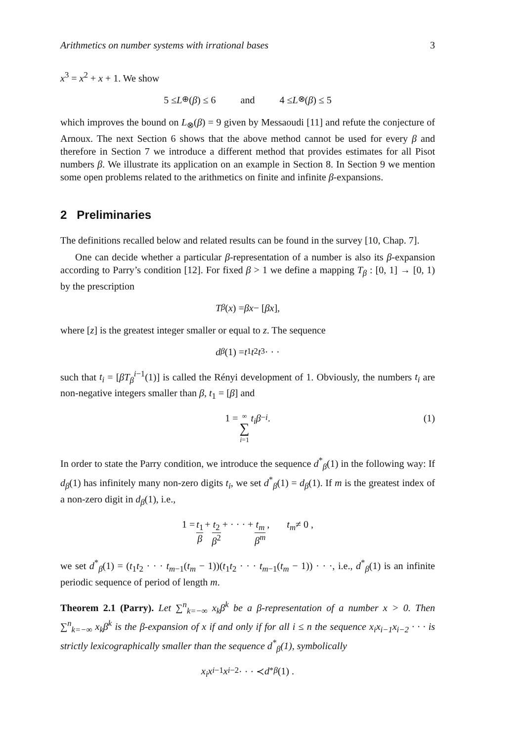Arithmetics on number systems with irrational bases 3
x<sup>3</sup> = x<sup>2</sup> + x + 1. We show
5 ≤ L<sub>⊕</sub>(β) ≤ 6 and 4 ≤ L<sub>⊗</sub>(β) ≤ 5
which improves the bound on L<sub>⊗</sub>(β) = 9 given by Messaoudi [11] and refute the conjecture of Arnoux. The next Section 6 shows that the above method cannot be used for every β and therefore in Section 7 we introduce a different method that provides estimates for all Pisot numbers β. We illustrate its application on an example in Section 8. In Section 9 we mention some open problems related to the arithmetics on finite and infinite β-expansions.
2 Preliminaries
The definitions recalled below and related results can be found in the survey [10, Chap. 7].
One can decide whether a particular β-representation of a number is also its β-expansion according to Parry’s condition [12]. For fixed β > 1 we define a mapping T<sub>β</sub> : [0, 1] → [0, 1) by the prescription
T<sub>β</sub> (x) = βx − [βx],
where [z] is the greatest integer smaller or equal to z. The sequence
d<sub>β</sub> (1) = t<sub>1</sub> t<sub>2</sub> t<sub>3</sub> · · ·
such that t<sub>i</sub> = [βT<sub>β</sub><sup>i−1</sup>(1)] is called the Rényi development of 1. Obviously, the numbers t<sub>i</sub> are non-negative integers smaller than β, t<sub>1</sub> = [β] and
1 = ∞ ∑ i=1 t<sub>i</sub>β<sup>−i</sup> . (1)
In order to state the Parry condition, we introduce the sequence d<sup>*</sup><sub>β</sub>(1) in the following way: If d<sub>β</sub>(1) has infinitely many non-zero digits t<sub>i</sub>, we set d<sup>*</sup><sub>β</sub>(1) = d<sub>β</sub>(1). If m is the greatest index of a non-zero digit in d<sub>β</sub>(1), i.e.,
1 = t<sub>1</sub> β + t<sub>2</sub> β<sup>2</sup> + · · · + t<sub>m</sub> β<sup>m</sup>, t<sub>m</sub> ≠ 0 ,
we set d<sup>*</sup><sub>β</sub>(1) = (t<sub>1</sub>t<sub>2</sub> · · · t<sub>m−1</sub>(t<sub>m</sub> − 1))(t<sub>1</sub>t<sub>2</sub> · · · t<sub>m−1</sub>(t<sub>m</sub> − 1)) · · ·, i.e., d<sup>*</sup><sub>β</sub>(1) is an infinite periodic sequence of period of length m.
Theorem 2.1 (Parry). Let ∑<sup>n</sup><sub>k=−∞</sub> x<sub>k</sub>β<sup>k</sup> be a β-representation of a number x > 0. Then ∑<sup>n</sup><sub>k=−∞</sub> x<sub>k</sub>β<sup>k</sup> is the β-expansion of x if and only if for all i ≤ n the sequence x<sub>i</sub>x<sub>i−1</sub>x<sub>i−2</sub> · · · is strictly lexicographically smaller than the sequence d<sup>*</sup><sub>β</sub>(1), symbolically
x<sub>i</sub>x<sub>i−1</sub> x<sub>i−2</sub> · · · ≺ d<sup>*</sup><sub>β</sub> (1) .